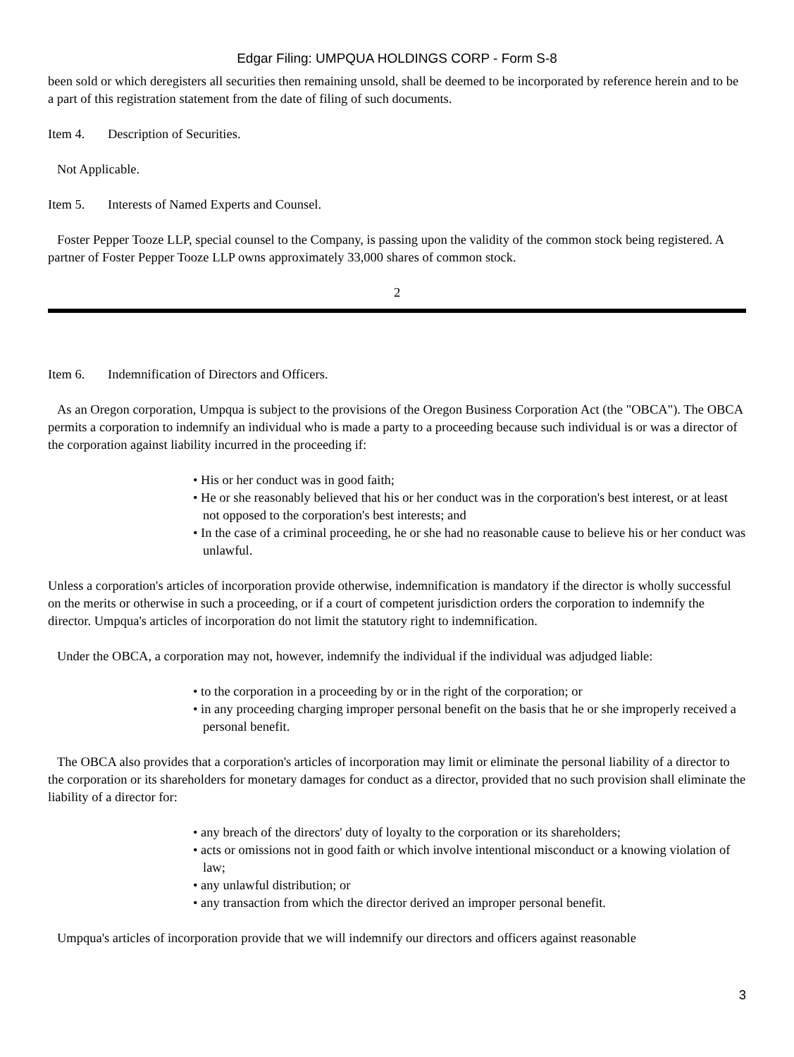Edgar Filing: UMPQUA HOLDINGS CORP - Form S-8
been sold or which deregisters all securities then remaining unsold, shall be deemed to be incorporated by reference herein and to be a part of this registration statement from the date of filing of such documents.
Item 4. Description of Securities.
Not Applicable.
Item 5. Interests of Named Experts and Counsel.
Foster Pepper Tooze LLP, special counsel to the Company, is passing upon the validity of the common stock being registered. A partner of Foster Pepper Tooze LLP owns approximately 33,000 shares of common stock.
2
Item 6. Indemnification of Directors and Officers.
As an Oregon corporation, Umpqua is subject to the provisions of the Oregon Business Corporation Act (the "OBCA"). The OBCA permits a corporation to indemnify an individual who is made a party to a proceeding because such individual is or was a director of the corporation against liability incurred in the proceeding if:
• His or her conduct was in good faith;
• He or she reasonably believed that his or her conduct was in the corporation's best interest, or at least not opposed to the corporation's best interests; and
• In the case of a criminal proceeding, he or she had no reasonable cause to believe his or her conduct was unlawful.
Unless a corporation's articles of incorporation provide otherwise, indemnification is mandatory if the director is wholly successful on the merits or otherwise in such a proceeding, or if a court of competent jurisdiction orders the corporation to indemnify the director. Umpqua's articles of incorporation do not limit the statutory right to indemnification.
Under the OBCA, a corporation may not, however, indemnify the individual if the individual was adjudged liable:
• to the corporation in a proceeding by or in the right of the corporation; or
• in any proceeding charging improper personal benefit on the basis that he or she improperly received a personal benefit.
The OBCA also provides that a corporation's articles of incorporation may limit or eliminate the personal liability of a director to the corporation or its shareholders for monetary damages for conduct as a director, provided that no such provision shall eliminate the liability of a director for:
• any breach of the directors' duty of loyalty to the corporation or its shareholders;
• acts or omissions not in good faith or which involve intentional misconduct or a knowing violation of law;
• any unlawful distribution; or
• any transaction from which the director derived an improper personal benefit.
Umpqua's articles of incorporation provide that we will indemnify our directors and officers against reasonable
3